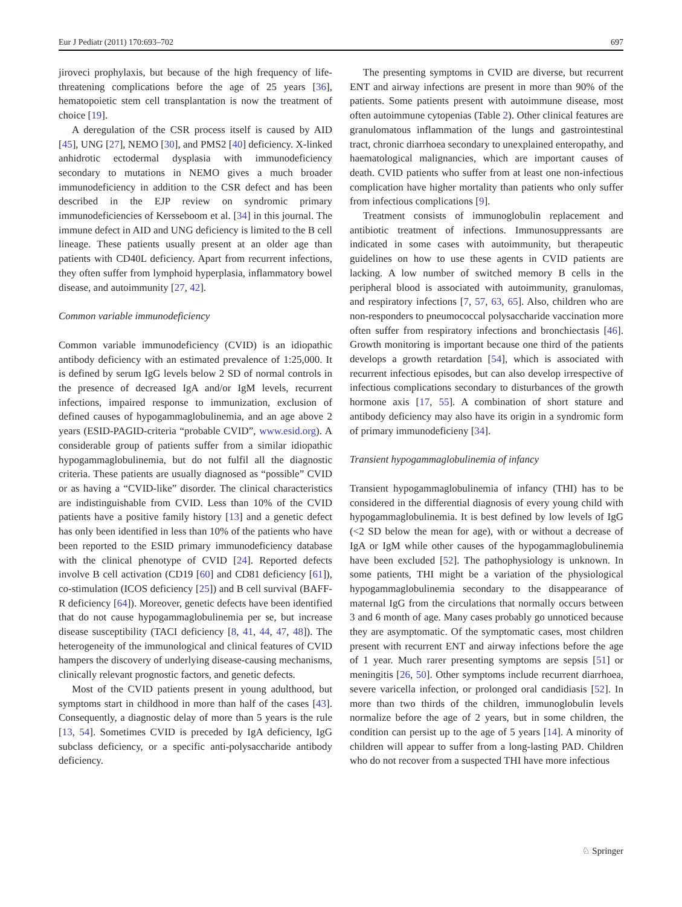Eur J Pediatr (2011) 170:693–702 697
jiroveci prophylaxis, but because of the high frequency of life-threatening complications before the age of 25 years [36], hematopoietic stem cell transplantation is now the treatment of choice [19].
A deregulation of the CSR process itself is caused by AID [45], UNG [27], NEMO [30], and PMS2 [40] deficiency. X-linked anhidrotic ectodermal dysplasia with immunodeficiency secondary to mutations in NEMO gives a much broader immunodeficiency in addition to the CSR defect and has been described in the EJP review on syndromic primary immunodeficiencies of Kersseboom et al. [34] in this journal. The immune defect in AID and UNG deficiency is limited to the B cell lineage. These patients usually present at an older age than patients with CD40L deficiency. Apart from recurrent infections, they often suffer from lymphoid hyperplasia, inflammatory bowel disease, and autoimmunity [27, 42].
Common variable immunodeficiency
Common variable immunodeficiency (CVID) is an idiopathic antibody deficiency with an estimated prevalence of 1:25,000. It is defined by serum IgG levels below 2 SD of normal controls in the presence of decreased IgA and/or IgM levels, recurrent infections, impaired response to immunization, exclusion of defined causes of hypogammaglobulinemia, and an age above 2 years (ESID-PAGID-criteria “probable CVID”, www.esid.org). A considerable group of patients suffer from a similar idiopathic hypogammaglobulinemia, but do not fulfil all the diagnostic criteria. These patients are usually diagnosed as “possible” CVID or as having a “CVID-like” disorder. The clinical characteristics are indistinguishable from CVID. Less than 10% of the CVID patients have a positive family history [13] and a genetic defect has only been identified in less than 10% of the patients who have been reported to the ESID primary immunodeficiency database with the clinical phenotype of CVID [24]. Reported defects involve B cell activation (CD19 [60] and CD81 deficiency [61]), co-stimulation (ICOS deficiency [25]) and B cell survival (BAFF-R deficiency [64]). Moreover, genetic defects have been identified that do not cause hypogammaglobulinemia per se, but increase disease susceptibility (TACI deficiency [8, 41, 44, 47, 48]). The heterogeneity of the immunological and clinical features of CVID hampers the discovery of underlying disease-causing mechanisms, clinically relevant prognostic factors, and genetic defects.
Most of the CVID patients present in young adulthood, but symptoms start in childhood in more than half of the cases [43]. Consequently, a diagnostic delay of more than 5 years is the rule [13, 54]. Sometimes CVID is preceded by IgA deficiency, IgG subclass deficiency, or a specific anti-polysaccharide antibody deficiency.
The presenting symptoms in CVID are diverse, but recurrent ENT and airway infections are present in more than 90% of the patients. Some patients present with autoimmune disease, most often autoimmune cytopenias (Table 2). Other clinical features are granulomatous inflammation of the lungs and gastrointestinal tract, chronic diarrhoea secondary to unexplained enteropathy, and haematological malignancies, which are important causes of death. CVID patients who suffer from at least one non-infectious complication have higher mortality than patients who only suffer from infectious complications [9].
Treatment consists of immunoglobulin replacement and antibiotic treatment of infections. Immunosuppressants are indicated in some cases with autoimmunity, but therapeutic guidelines on how to use these agents in CVID patients are lacking. A low number of switched memory B cells in the peripheral blood is associated with autoimmunity, granulomas, and respiratory infections [7, 57, 63, 65]. Also, children who are non-responders to pneumococcal polysaccharide vaccination more often suffer from respiratory infections and bronchiectasis [46]. Growth monitoring is important because one third of the patients develops a growth retardation [54], which is associated with recurrent infectious episodes, but can also develop irrespective of infectious complications secondary to disturbances of the growth hormone axis [17, 55]. A combination of short stature and antibody deficiency may also have its origin in a syndromic form of primary immunodeficieny [34].
Transient hypogammaglobulinemia of infancy
Transient hypogammaglobulinemia of infancy (THI) has to be considered in the differential diagnosis of every young child with hypogammaglobulinemia. It is best defined by low levels of IgG (<2 SD below the mean for age), with or without a decrease of IgA or IgM while other causes of the hypogammaglobulinemia have been excluded [52]. The pathophysiology is unknown. In some patients, THI might be a variation of the physiological hypogammaglobulinemia secondary to the disappearance of maternal IgG from the circulations that normally occurs between 3 and 6 month of age. Many cases probably go unnoticed because they are asymptomatic. Of the symptomatic cases, most children present with recurrent ENT and airway infections before the age of 1 year. Much rarer presenting symptoms are sepsis [51] or meningitis [26, 50]. Other symptoms include recurrent diarrhoea, severe varicella infection, or prolonged oral candidiasis [52]. In more than two thirds of the children, immunoglobulin levels normalize before the age of 2 years, but in some children, the condition can persist up to the age of 5 years [14]. A minority of children will appear to suffer from a long-lasting PAD. Children who do not recover from a suspected THI have more infectious
♘ Springer